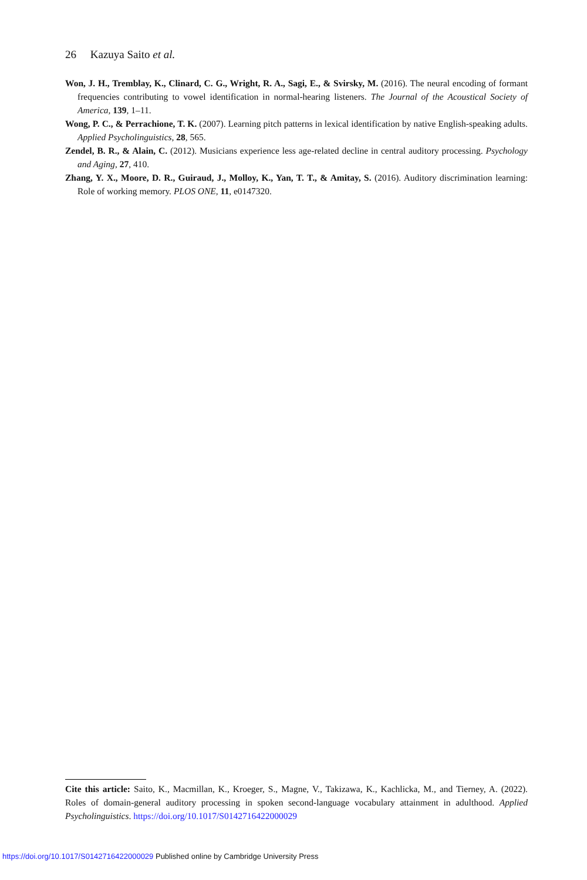26 Kazuya Saito et al.
Won, J. H., Tremblay, K., Clinard, C. G., Wright, R. A., Sagi, E., & Svirsky, M. (2016). The neural encoding of formant frequencies contributing to vowel identification in normal-hearing listeners. The Journal of the Acoustical Society of America, 139, 1–11.
Wong, P. C., & Perrachione, T. K. (2007). Learning pitch patterns in lexical identification by native English-speaking adults. Applied Psycholinguistics, 28, 565.
Zendel, B. R., & Alain, C. (2012). Musicians experience less age-related decline in central auditory processing. Psychology and Aging, 27, 410.
Zhang, Y. X., Moore, D. R., Guiraud, J., Molloy, K., Yan, T. T., & Amitay, S. (2016). Auditory discrimination learning: Role of working memory. PLOS ONE, 11, e0147320.
Cite this article: Saito, K., Macmillan, K., Kroeger, S., Magne, V., Takizawa, K., Kachlicka, M., and Tierney, A. (2022). Roles of domain-general auditory processing in spoken second-language vocabulary attainment in adulthood. Applied Psycholinguistics. https://doi.org/10.1017/S0142716422000029
https://doi.org/10.1017/S0142716422000029 Published online by Cambridge University Press